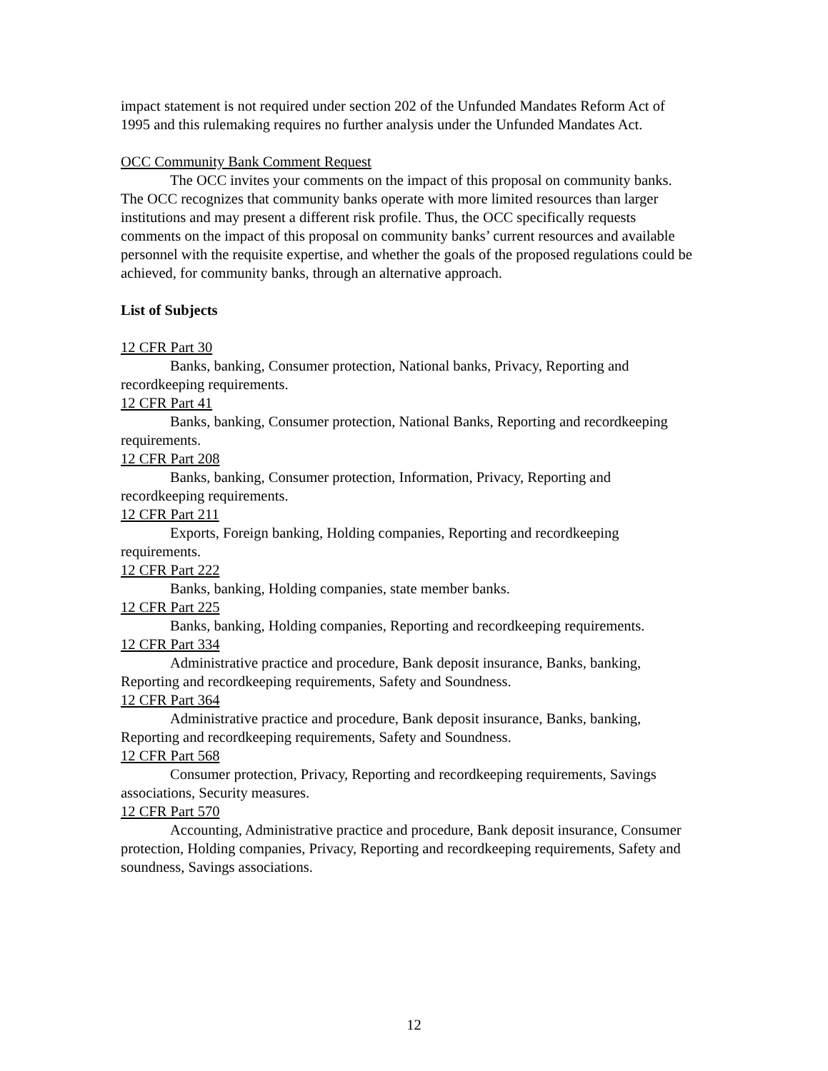impact statement is not required under section 202 of the Unfunded Mandates Reform Act of 1995 and this rulemaking requires no further analysis under the Unfunded Mandates Act.
OCC Community Bank Comment Request
The OCC invites your comments on the impact of this proposal on community banks. The OCC recognizes that community banks operate with more limited resources than larger institutions and may present a different risk profile. Thus, the OCC specifically requests comments on the impact of this proposal on community banks’ current resources and available personnel with the requisite expertise, and whether the goals of the proposed regulations could be achieved, for community banks, through an alternative approach.
List of Subjects
12 CFR Part 30
Banks, banking, Consumer protection, National banks, Privacy, Reporting and recordkeeping requirements.
12 CFR Part 41
Banks, banking, Consumer protection, National Banks, Reporting and recordkeeping requirements.
12 CFR Part 208
Banks, banking, Consumer protection, Information, Privacy, Reporting and recordkeeping requirements.
12 CFR Part 211
Exports, Foreign banking, Holding companies, Reporting and recordkeeping requirements.
12 CFR Part 222
Banks, banking, Holding companies, state member banks.
12 CFR Part 225
Banks, banking, Holding companies, Reporting and recordkeeping requirements.
12 CFR Part 334
Administrative practice and procedure, Bank deposit insurance, Banks, banking, Reporting and recordkeeping requirements, Safety and Soundness.
12 CFR Part 364
Administrative practice and procedure, Bank deposit insurance, Banks, banking, Reporting and recordkeeping requirements, Safety and Soundness.
12 CFR Part 568
Consumer protection, Privacy, Reporting and recordkeeping requirements, Savings associations, Security measures.
12 CFR Part 570
Accounting, Administrative practice and procedure, Bank deposit insurance, Consumer protection, Holding companies, Privacy, Reporting and recordkeeping requirements, Safety and soundness, Savings associations.
12